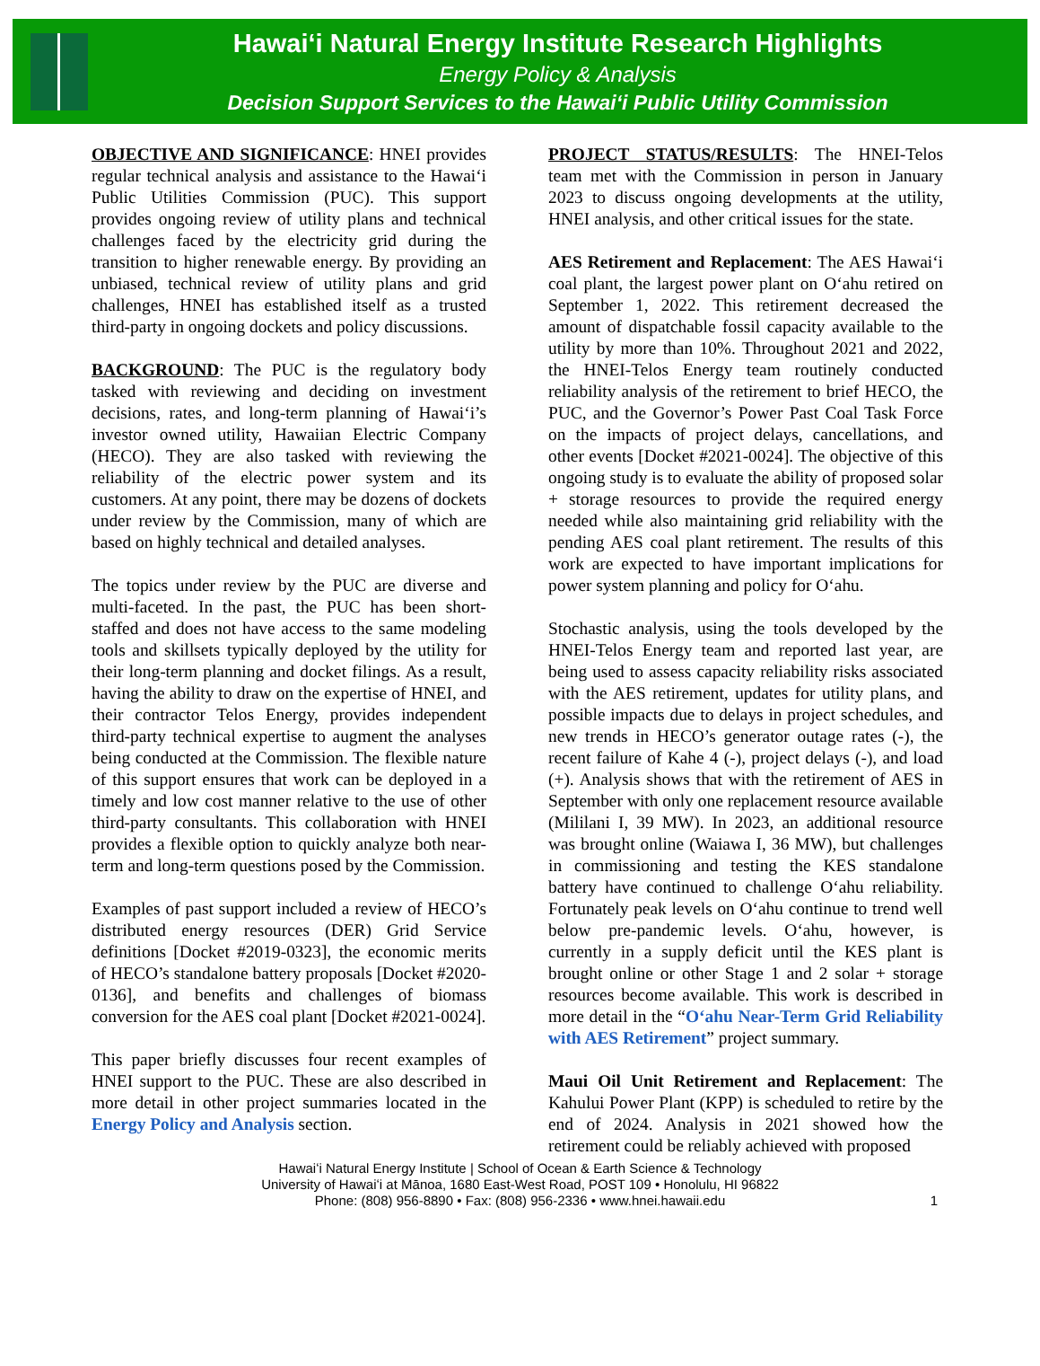Hawaiʻi Natural Energy Institute Research Highlights
Energy Policy & Analysis
Decision Support Services to the Hawaiʻi Public Utility Commission
OBJECTIVE AND SIGNIFICANCE: HNEI provides regular technical analysis and assistance to the Hawaiʻi Public Utilities Commission (PUC). This support provides ongoing review of utility plans and technical challenges faced by the electricity grid during the transition to higher renewable energy. By providing an unbiased, technical review of utility plans and grid challenges, HNEI has established itself as a trusted third-party in ongoing dockets and policy discussions.
BACKGROUND: The PUC is the regulatory body tasked with reviewing and deciding on investment decisions, rates, and long-term planning of Hawaiʻi’s investor owned utility, Hawaiian Electric Company (HECO). They are also tasked with reviewing the reliability of the electric power system and its customers. At any point, there may be dozens of dockets under review by the Commission, many of which are based on highly technical and detailed analyses.
The topics under review by the PUC are diverse and multi-faceted. In the past, the PUC has been short-staffed and does not have access to the same modeling tools and skillsets typically deployed by the utility for their long-term planning and docket filings. As a result, having the ability to draw on the expertise of HNEI, and their contractor Telos Energy, provides independent third-party technical expertise to augment the analyses being conducted at the Commission. The flexible nature of this support ensures that work can be deployed in a timely and low cost manner relative to the use of other third-party consultants. This collaboration with HNEI provides a flexible option to quickly analyze both near-term and long-term questions posed by the Commission.
Examples of past support included a review of HECO’s distributed energy resources (DER) Grid Service definitions [Docket #2019-0323], the economic merits of HECO’s standalone battery proposals [Docket #2020-0136], and benefits and challenges of biomass conversion for the AES coal plant [Docket #2021-0024].
This paper briefly discusses four recent examples of HNEI support to the PUC. These are also described in more detail in other project summaries located in the Energy Policy and Analysis section.
PROJECT STATUS/RESULTS: The HNEI-Telos team met with the Commission in person in January 2023 to discuss ongoing developments at the utility, HNEI analysis, and other critical issues for the state.
AES Retirement and Replacement: The AES Hawaiʻi coal plant, the largest power plant on Oʻahu retired on September 1, 2022. This retirement decreased the amount of dispatchable fossil capacity available to the utility by more than 10%. Throughout 2021 and 2022, the HNEI-Telos Energy team routinely conducted reliability analysis of the retirement to brief HECO, the PUC, and the Governor’s Power Past Coal Task Force on the impacts of project delays, cancellations, and other events [Docket #2021-0024]. The objective of this ongoing study is to evaluate the ability of proposed solar + storage resources to provide the required energy needed while also maintaining grid reliability with the pending AES coal plant retirement. The results of this work are expected to have important implications for power system planning and policy for Oʻahu.
Stochastic analysis, using the tools developed by the HNEI-Telos Energy team and reported last year, are being used to assess capacity reliability risks associated with the AES retirement, updates for utility plans, and possible impacts due to delays in project schedules, and new trends in HECO’s generator outage rates (-), the recent failure of Kahe 4 (-), project delays (-), and load (+). Analysis shows that with the retirement of AES in September with only one replacement resource available (Mililani I, 39 MW). In 2023, an additional resource was brought online (Waiawa I, 36 MW), but challenges in commissioning and testing the KES standalone battery have continued to challenge Oʻahu reliability. Fortunately peak levels on Oʻahu continue to trend well below pre-pandemic levels. Oʻahu, however, is currently in a supply deficit until the KES plant is brought online or other Stage 1 and 2 solar + storage resources become available. This work is described in more detail in the “Oʻahu Near-Term Grid Reliability with AES Retirement” project summary.
Maui Oil Unit Retirement and Replacement: The Kahului Power Plant (KPP) is scheduled to retire by the end of 2024. Analysis in 2021 showed how the retirement could be reliably achieved with proposed
Hawaiʻi Natural Energy Institute | School of Ocean & Earth Science & Technology
University of Hawaiʻi at Mānoa, 1680 East-West Road, POST 109 • Honolulu, HI 96822
Phone: (808) 956-8890 • Fax: (808) 956-2336 • www.hnei.hawaii.edu
1